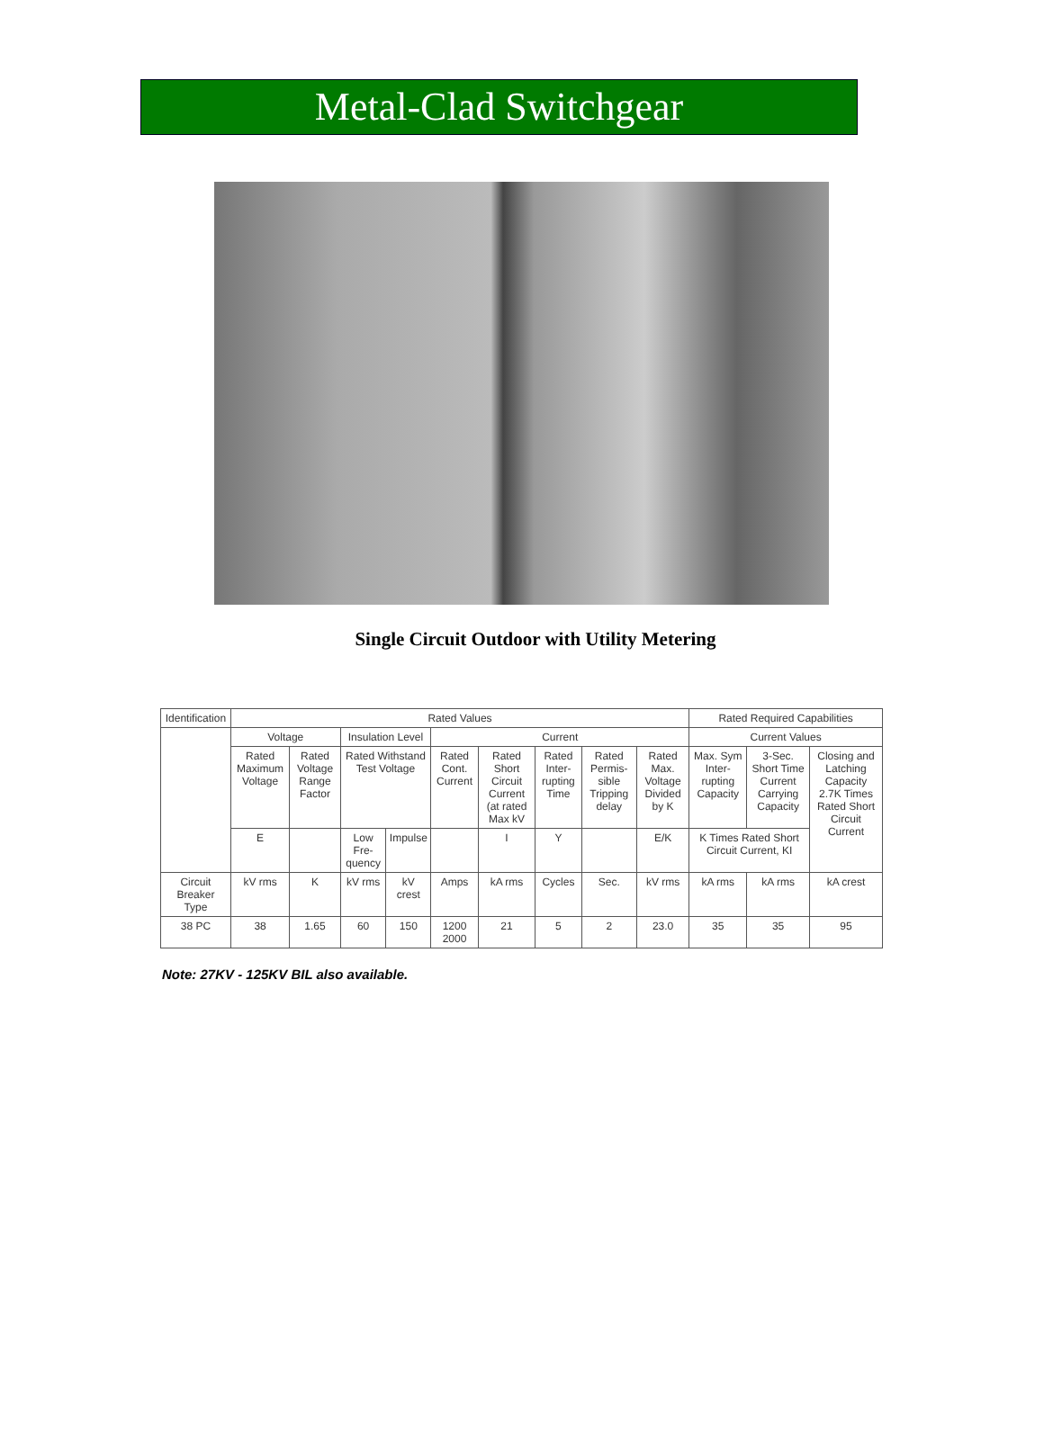Metal-Clad Switchgear
Single Circuit Outdoor with Utility Metering
| Identification | Rated Values | | | | | | | | | Rated Required Capabilities | | |
| --- | --- | --- | --- | --- | --- | --- | --- | --- | --- | --- | --- | --- |
| | Voltage | | Insulation Level | | Current | | | | | Current Values | | |
| | Rated Maximum Voltage | Rated Voltage Range Factor | Rated Withstand Test Voltage | | Rated Cont. Current | Rated Short Circuit Current (at rated Max kV | Rated Inter-rupting Time | Rated Permis-sible Tripping delay | Rated Max. Voltage Divided by K | Max. Sym Inter-rupting Capacity | 3-Sec. Short Time Current Carrying Capacity | Closing and Latching Capacity 2.7K Times Rated Short Circuit Current |
| | E | | Low Fre-quency | Impulse | | I | Y | | E/K | K Times Rated Short Circuit Current, KI | | |
| Circuit Breaker Type | kV rms | K | kV rms | kV crest | Amps | kA rms | Cycles | Sec. | kV rms | kA rms | kA rms | kA crest |
| 38 PC | 38 | 1.65 | 60 | 150 | 1200 2000 | 21 | 5 | 2 | 23.0 | 35 | 35 | 95 |
Note: 27KV - 125KV BIL also available.